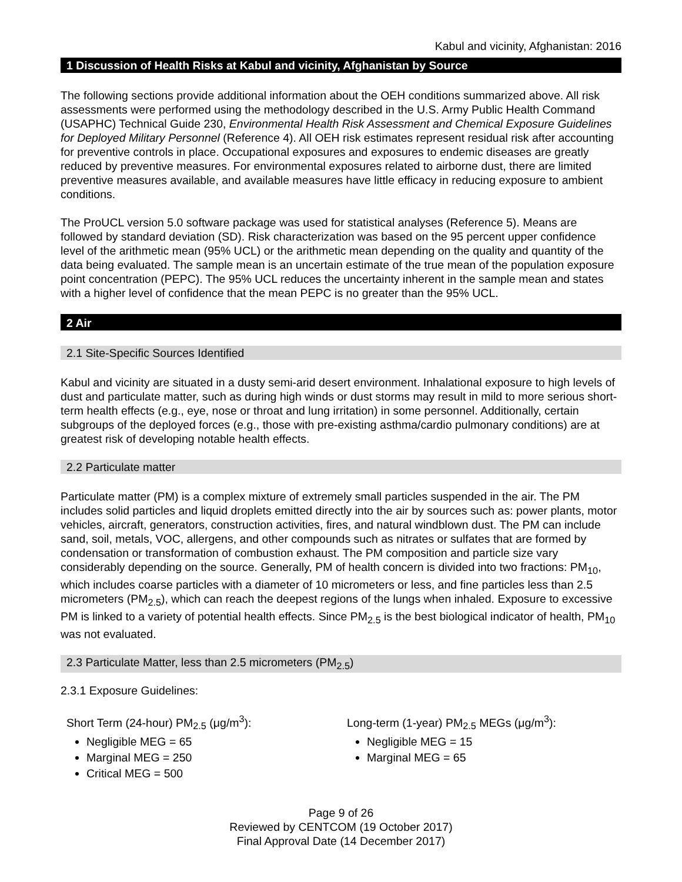Kabul and vicinity, Afghanistan: 2016
1 Discussion of Health Risks at Kabul and vicinity, Afghanistan by Source
The following sections provide additional information about the OEH conditions summarized above. All risk assessments were performed using the methodology described in the U.S. Army Public Health Command (USAPHC) Technical Guide 230, Environmental Health Risk Assessment and Chemical Exposure Guidelines for Deployed Military Personnel (Reference 4). All OEH risk estimates represent residual risk after accounting for preventive controls in place. Occupational exposures and exposures to endemic diseases are greatly reduced by preventive measures. For environmental exposures related to airborne dust, there are limited preventive measures available, and available measures have little efficacy in reducing exposure to ambient conditions.
The ProUCL version 5.0 software package was used for statistical analyses (Reference 5). Means are followed by standard deviation (SD). Risk characterization was based on the 95 percent upper confidence level of the arithmetic mean (95% UCL) or the arithmetic mean depending on the quality and quantity of the data being evaluated. The sample mean is an uncertain estimate of the true mean of the population exposure point concentration (PEPC). The 95% UCL reduces the uncertainty inherent in the sample mean and states with a higher level of confidence that the mean PEPC is no greater than the 95% UCL.
2 Air
2.1 Site-Specific Sources Identified
Kabul and vicinity are situated in a dusty semi-arid desert environment. Inhalational exposure to high levels of dust and particulate matter, such as during high winds or dust storms may result in mild to more serious short-term health effects (e.g., eye, nose or throat and lung irritation) in some personnel. Additionally, certain subgroups of the deployed forces (e.g., those with pre-existing asthma/cardio pulmonary conditions) are at greatest risk of developing notable health effects.
2.2 Particulate matter
Particulate matter (PM) is a complex mixture of extremely small particles suspended in the air. The PM includes solid particles and liquid droplets emitted directly into the air by sources such as: power plants, motor vehicles, aircraft, generators, construction activities, fires, and natural windblown dust. The PM can include sand, soil, metals, VOC, allergens, and other compounds such as nitrates or sulfates that are formed by condensation or transformation of combustion exhaust. The PM composition and particle size vary considerably depending on the source. Generally, PM of health concern is divided into two fractions: PM<sub>10</sub>, which includes coarse particles with a diameter of 10 micrometers or less, and fine particles less than 2.5 micrometers (PM<sub>2.5</sub>), which can reach the deepest regions of the lungs when inhaled. Exposure to excessive PM is linked to a variety of potential health effects. Since PM<sub>2.5</sub> is the best biological indicator of health, PM<sub>10</sub> was not evaluated.
2.3 Particulate Matter, less than 2.5 micrometers (PM<sub>2.5</sub>)
2.3.1 Exposure Guidelines:
Short Term (24-hour) PM<sub>2.5</sub> (μg/m<sup>3</sup>):
Negligible MEG = 65
Marginal MEG = 250
Critical MEG = 500
Long-term (1-year) PM<sub>2.5</sub> MEGs (μg/m<sup>3</sup>):
Negligible MEG = 15
Marginal MEG = 65
Page 9 of 26
Reviewed by CENTCOM (19 October 2017)
Final Approval Date (14 December 2017)